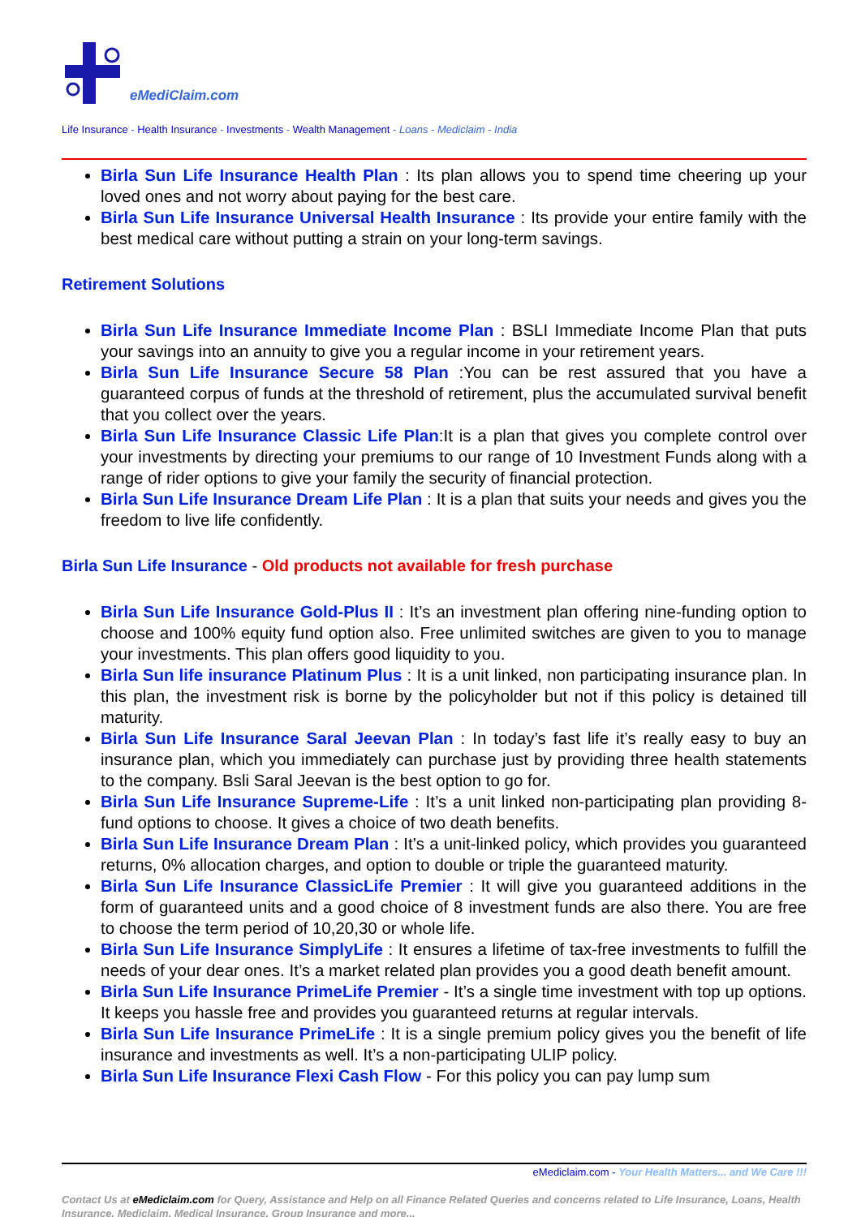eMediClaim.com
Life Insurance - Health Insurance - Investments - Wealth Management - Loans - Mediclaim - India
Birla Sun Life Insurance Health Plan : Its plan allows you to spend time cheering up your loved ones and not worry about paying for the best care.
Birla Sun Life Insurance Universal Health Insurance : Its provide your entire family with the best medical care without putting a strain on your long-term savings.
Retirement Solutions
Birla Sun Life Insurance Immediate Income Plan : BSLI Immediate Income Plan that puts your savings into an annuity to give you a regular income in your retirement years.
Birla Sun Life Insurance Secure 58 Plan :You can be rest assured that you have a guaranteed corpus of funds at the threshold of retirement, plus the accumulated survival benefit that you collect over the years.
Birla Sun Life Insurance Classic Life Plan:It is a plan that gives you complete control over your investments by directing your premiums to our range of 10 Investment Funds along with a range of rider options to give your family the security of financial protection.
Birla Sun Life Insurance Dream Life Plan : It is a plan that suits your needs and gives you the freedom to live life confidently.
Birla Sun Life Insurance - Old products not available for fresh purchase
Birla Sun Life Insurance Gold-Plus II : It’s an investment plan offering nine-funding option to choose and 100% equity fund option also. Free unlimited switches are given to you to manage your investments. This plan offers good liquidity to you.
Birla Sun life insurance Platinum Plus : It is a unit linked, non participating insurance plan. In this plan, the investment risk is borne by the policyholder but not if this policy is detained till maturity.
Birla Sun Life Insurance Saral Jeevan Plan : In today’s fast life it’s really easy to buy an insurance plan, which you immediately can purchase just by providing three health statements to the company. Bsli Saral Jeevan is the best option to go for.
Birla Sun Life Insurance Supreme-Life : It’s a unit linked non-participating plan providing 8-fund options to choose. It gives a choice of two death benefits.
Birla Sun Life Insurance Dream Plan : It’s a unit-linked policy, which provides you guaranteed returns, 0% allocation charges, and option to double or triple the guaranteed maturity.
Birla Sun Life Insurance ClassicLife Premier : It will give you guaranteed additions in the form of guaranteed units and a good choice of 8 investment funds are also there. You are free to choose the term period of 10,20,30 or whole life.
Birla Sun Life Insurance SimplyLife : It ensures a lifetime of tax-free investments to fulfill the needs of your dear ones. It’s a market related plan provides you a good death benefit amount.
Birla Sun Life Insurance PrimeLife Premier - It’s a single time investment with top up options. It keeps you hassle free and provides you guaranteed returns at regular intervals.
Birla Sun Life Insurance PrimeLife : It is a single premium policy gives you the benefit of life insurance and investments as well. It’s a non-participating ULIP policy.
Birla Sun Life Insurance Flexi Cash Flow - For this policy you can pay lump sum
eMediclaim.com - Your Health Matters... and We Care !!!
Contact Us at eMediclaim.com for Query, Assistance and Help on all Finance Related Queries and concerns related to Life Insurance, Loans, Health Insurance, Mediclaim, Medical Insurance, Group Insurance and more...